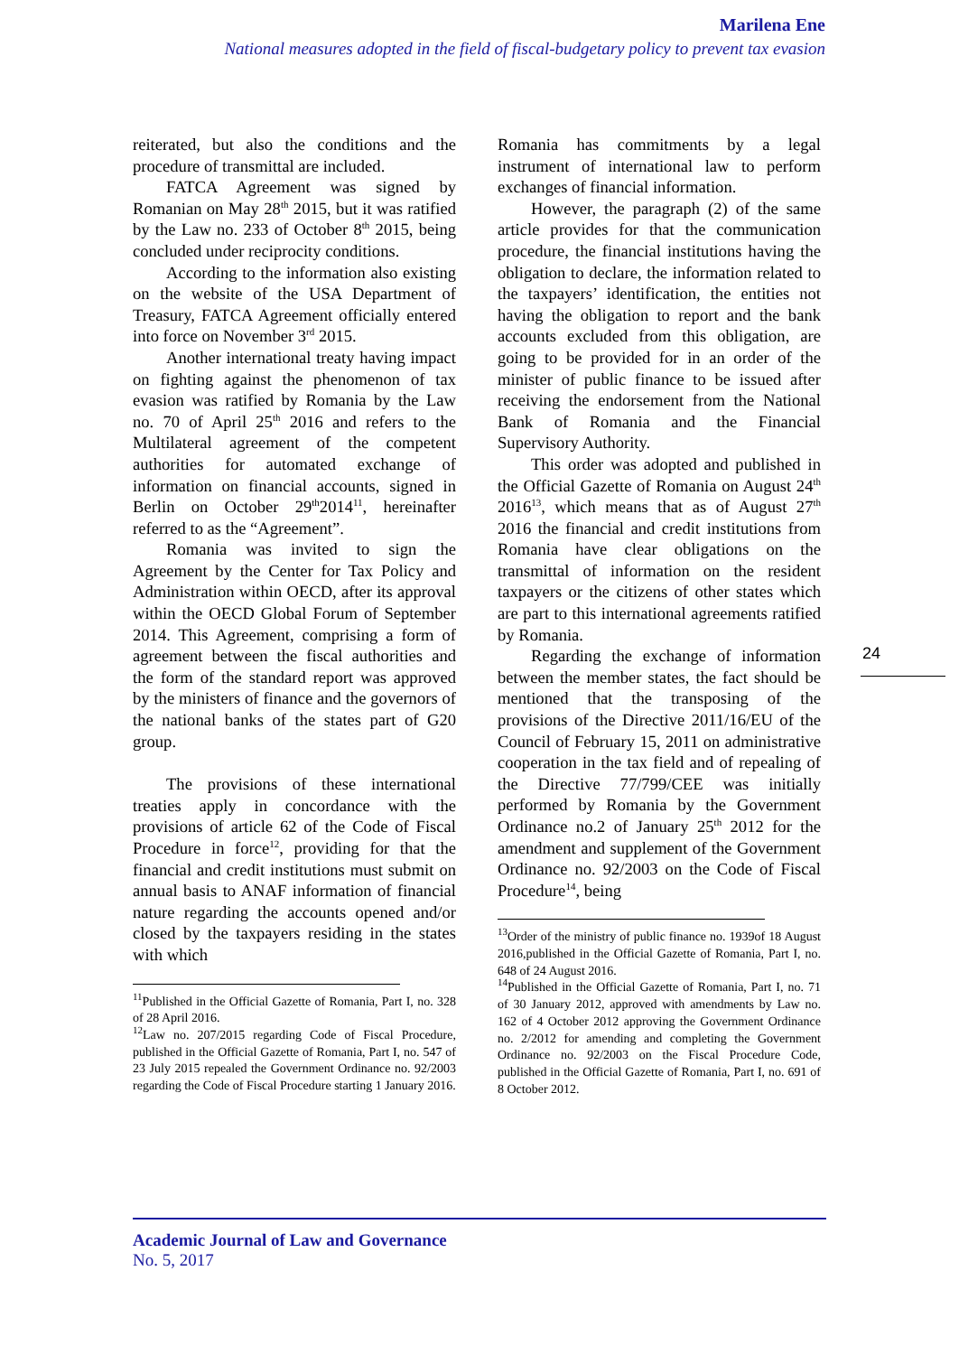Marilena Ene
National measures adopted in the field of fiscal-budgetary policy to prevent tax evasion
reiterated, but also the conditions and the procedure of transmittal are included.
FATCA Agreement was signed by Romanian on May 28<sup>th</sup> 2015, but it was ratified by the Law no. 233 of October 8<sup>th</sup> 2015, being concluded under reciprocity conditions.
According to the information also existing on the website of the USA Department of Treasury, FATCA Agreement officially entered into force on November 3<sup>rd</sup> 2015.
Another international treaty having impact on fighting against the phenomenon of tax evasion was ratified by Romania by the Law no. 70 of April 25<sup>th</sup> 2016 and refers to the Multilateral agreement of the competent authorities for automated exchange of information on financial accounts, signed in Berlin on October 29<sup>th</sup>2014<sup>11</sup>, hereinafter referred to as the “Agreement”.
Romania was invited to sign the Agreement by the Center for Tax Policy and Administration within OECD, after its approval within the OECD Global Forum of September 2014. This Agreement, comprising a form of agreement between the fiscal authorities and the form of the standard report was approved by the ministers of finance and the governors of the national banks of the states part of G20 group.
The provisions of these international treaties apply in concordance with the provisions of article 62 of the Code of Fiscal Procedure in force<sup>12</sup>, providing for that the financial and credit institutions must submit on annual basis to ANAF information of financial nature regarding the accounts opened and/or closed by the taxpayers residing in the states with which
<sup>11</sup> Published in the Official Gazette of Romania, Part I, no. 328 of 28 April 2016.
<sup>12</sup> Law no. 207/2015 regarding Code of Fiscal Procedure, published in the Official Gazette of Romania, Part I, no. 547 of 23 July 2015 repealed the Government Ordinance no. 92/2003 regarding the Code of Fiscal Procedure starting 1 January 2016.
Romania has commitments by a legal instrument of international law to perform exchanges of financial information.
However, the paragraph (2) of the same article provides for that the communication procedure, the financial institutions having the obligation to declare, the information related to the taxpayers’ identification, the entities not having the obligation to report and the bank accounts excluded from this obligation, are going to be provided for in an order of the minister of public finance to be issued after receiving the endorsement from the National Bank of Romania and the Financial Supervisory Authority.
This order was adopted and published in the Official Gazette of Romania on August 24<sup>th</sup> 2016<sup>13</sup>, which means that as of August 27<sup>th</sup> 2016 the financial and credit institutions from Romania have clear obligations on the transmittal of information on the resident taxpayers or the citizens of other states which are part to this international agreements ratified by Romania.
Regarding the exchange of information between the member states, the fact should be mentioned that the transposing of the provisions of the Directive 2011/16/EU of the Council of February 15, 2011 on administrative cooperation in the tax field and of repealing of the Directive 77/799/CEE was initially performed by Romania by the Government Ordinance no.2 of January 25<sup>th</sup> 2012 for the amendment and supplement of the Government Ordinance no. 92/2003 on the Code of Fiscal Procedure<sup>14</sup>, being
<sup>13</sup> Order of the ministry of public finance no. 1939of 18 August 2016,published in the Official Gazette of Romania, Part I, no. 648 of 24 August 2016.
<sup>14</sup> Published in the Official Gazette of Romania, Part I, no. 71 of 30 January 2012, approved with amendments by Law no. 162 of 4 October 2012 approving the Government Ordinance no. 2/2012 for amending and completing the Government Ordinance no. 92/2003 on the Fiscal Procedure Code, published in the Official Gazette of Romania, Part I, no. 691 of 8 October 2012.
24
Academic Journal of Law and Governance
No. 5, 2017